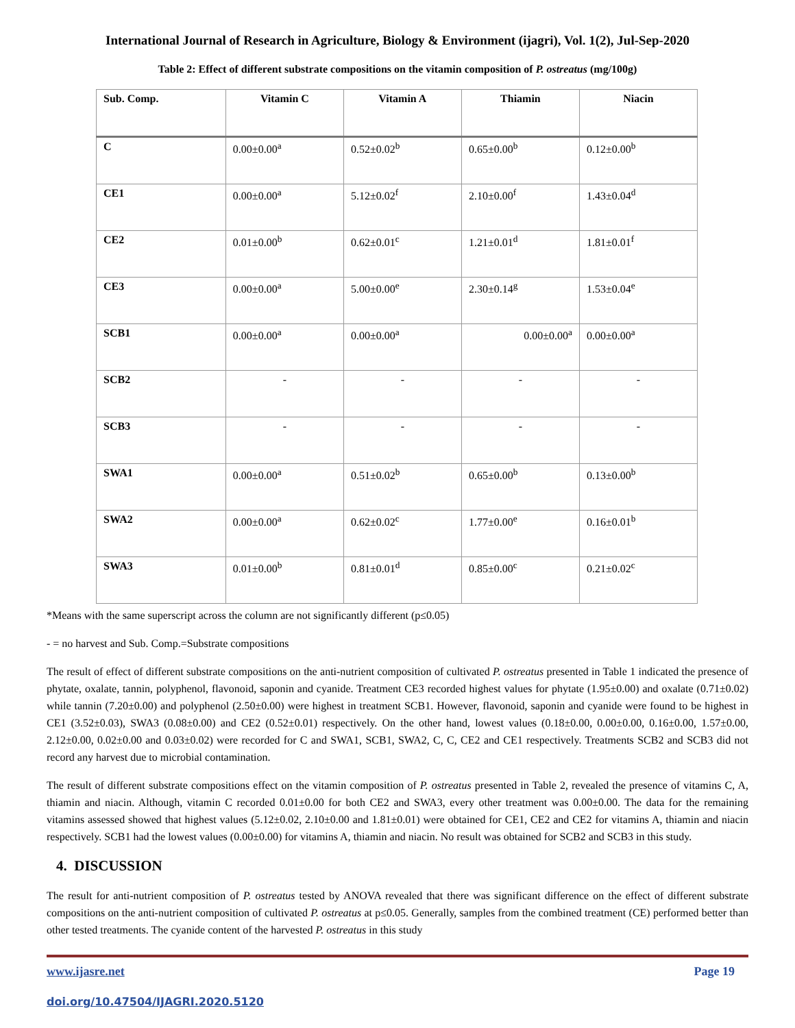International Journal of Research in Agriculture, Biology & Environment (ijagri), Vol. 1(2), Jul-Sep-2020
Table 2: Effect of different substrate compositions on the vitamin composition of P. ostreatus (mg/100g)
| Sub. Comp. | Vitamin C | Vitamin A | Thiamin | Niacin |
| --- | --- | --- | --- | --- |
| C | 0.00±0.00<sup>a</sup> | 0.52±0.02<sup>b</sup> | 0.65±0.00<sup>b</sup> | 0.12±0.00<sup>b</sup> |
| CE1 | 0.00±0.00<sup>a</sup> | 5.12±0.02<sup>f</sup> | 2.10±0.00<sup>f</sup> | 1.43±0.04<sup>d</sup> |
| CE2 | 0.01±0.00<sup>b</sup> | 0.62±0.01<sup>c</sup> | 1.21±0.01<sup>d</sup> | 1.81±0.01<sup>f</sup> |
| CE3 | 0.00±0.00<sup>a</sup> | 5.00±0.00<sup>e</sup> | 2.30±0.14<sup>g</sup> | 1.53±0.04<sup>e</sup> |
| SCB1 | 0.00±0.00<sup>a</sup> | 0.00±0.00<sup>a</sup> | 0.00±0.00<sup>a</sup> | 0.00±0.00<sup>a</sup> |
| SCB2 | - | - | - | - |
| SCB3 | - | - | - | - |
| SWA1 | 0.00±0.00<sup>a</sup> | 0.51±0.02<sup>b</sup> | 0.65±0.00<sup>b</sup> | 0.13±0.00<sup>b</sup> |
| SWA2 | 0.00±0.00<sup>a</sup> | 0.62±0.02<sup>c</sup> | 1.77±0.00<sup>e</sup> | 0.16±0.01<sup>b</sup> |
| SWA3 | 0.01±0.00<sup>b</sup> | 0.81±0.01<sup>d</sup> | 0.85±0.00<sup>c</sup> | 0.21±0.02<sup>c</sup> |
*Means with the same superscript across the column are not significantly different (p≤0.05)
- = no harvest and Sub. Comp.=Substrate compositions
The result of effect of different substrate compositions on the anti-nutrient composition of cultivated P. ostreatus presented in Table 1 indicated the presence of phytate, oxalate, tannin, polyphenol, flavonoid, saponin and cyanide. Treatment CE3 recorded highest values for phytate (1.95±0.00) and oxalate (0.71±0.02) while tannin (7.20±0.00) and polyphenol (2.50±0.00) were highest in treatment SCB1. However, flavonoid, saponin and cyanide were found to be highest in CE1 (3.52±0.03), SWA3 (0.08±0.00) and CE2 (0.52±0.01) respectively. On the other hand, lowest values (0.18±0.00, 0.00±0.00, 0.16±0.00, 1.57±0.00, 2.12±0.00, 0.02±0.00 and 0.03±0.02) were recorded for C and SWA1, SCB1, SWA2, C, C, CE2 and CE1 respectively. Treatments SCB2 and SCB3 did not record any harvest due to microbial contamination.
The result of different substrate compositions effect on the vitamin composition of P. ostreatus presented in Table 2, revealed the presence of vitamins C, A, thiamin and niacin. Although, vitamin C recorded 0.01±0.00 for both CE2 and SWA3, every other treatment was 0.00±0.00. The data for the remaining vitamins assessed showed that highest values (5.12±0.02, 2.10±0.00 and 1.81±0.01) were obtained for CE1, CE2 and CE2 for vitamins A, thiamin and niacin respectively. SCB1 had the lowest values (0.00±0.00) for vitamins A, thiamin and niacin. No result was obtained for SCB2 and SCB3 in this study.
4. DISCUSSION
The result for anti-nutrient composition of P. ostreatus tested by ANOVA revealed that there was significant difference on the effect of different substrate compositions on the anti-nutrient composition of cultivated P. ostreatus at p≤0.05. Generally, samples from the combined treatment (CE) performed better than other tested treatments. The cyanide content of the harvested P. ostreatus in this study
www.ijasre.net Page 19
doi.org/10.47504/IJAGRI.2020.5120